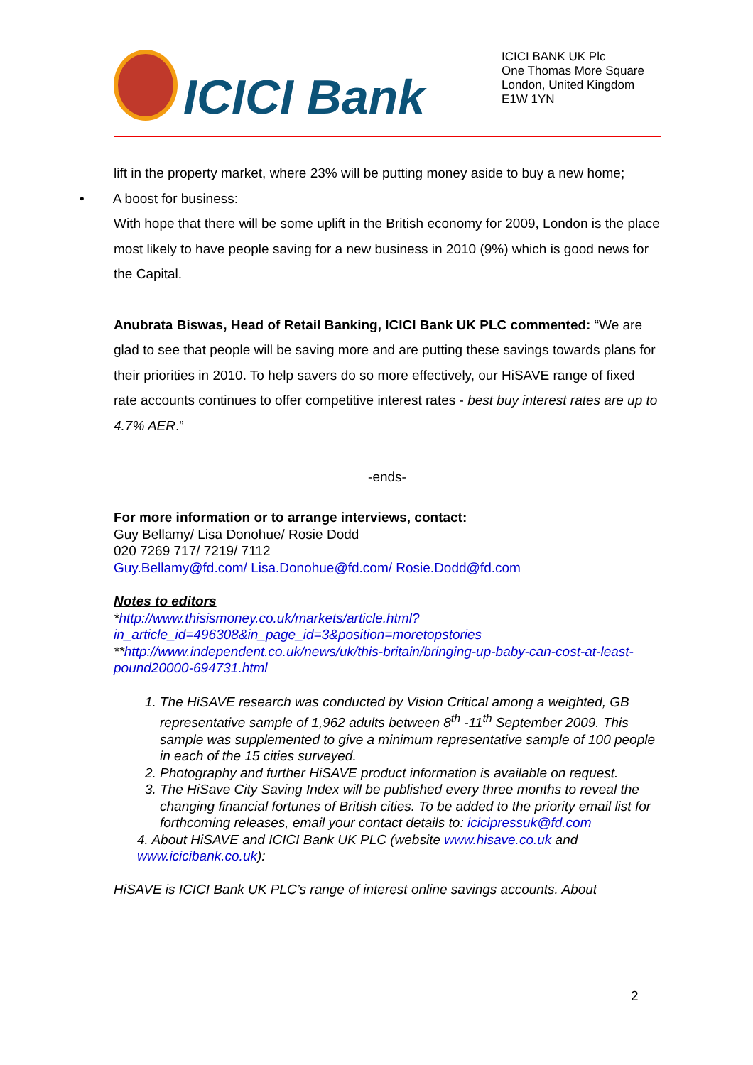ICICI Bank
ICICI BANK UK Plc
One Thomas More Square
London, United Kingdom
E1W 1YN
lift in the property market, where 23% will be putting money aside to buy a new home;
• A boost for business:
With hope that there will be some uplift in the British economy for 2009, London is the place most likely to have people saving for a new business in 2010 (9%) which is good news for the Capital.
Anubrata Biswas, Head of Retail Banking, ICICI Bank UK PLC commented: “We are glad to see that people will be saving more and are putting these savings towards plans for their priorities in 2010. To help savers do so more effectively, our HiSAVE range of fixed rate accounts continues to offer competitive interest rates - best buy interest rates are up to 4.7% AER.”
-ends-
For more information or to arrange interviews, contact:
Guy Bellamy/ Lisa Donohue/ Rosie Dodd
020 7269 717/ 7219/ 7112
Guy.Bellamy@fd.com/ Lisa.Donohue@fd.com/ Rosie.Dodd@fd.com
Notes to editors
*http://www.thisismoney.co.uk/markets/article.html?in_article_id=496308&in_page_id=3&position=moretopstories
**http://www.independent.co.uk/news/uk/this-britain/bringing-up-baby-can-cost-at-least-pound20000-694731.html
1. The HiSAVE research was conducted by Vision Critical among a weighted, GB representative sample of 1,962 adults between 8<sup>th</sup> -11<sup>th</sup> September 2009. This sample was supplemented to give a minimum representative sample of 100 people in each of the 15 cities surveyed.
2. Photography and further HiSAVE product information is available on request.
3. The HiSave City Saving Index will be published every three months to reveal the changing financial fortunes of British cities. To be added to the priority email list for forthcoming releases, email your contact details to: icicipressuk@fd.com
4. About HiSAVE and ICICI Bank UK PLC (website www.hisave.co.uk and www.icicibank.co.uk):
HiSAVE is ICICI Bank UK PLC’s range of interest online savings accounts. About
2